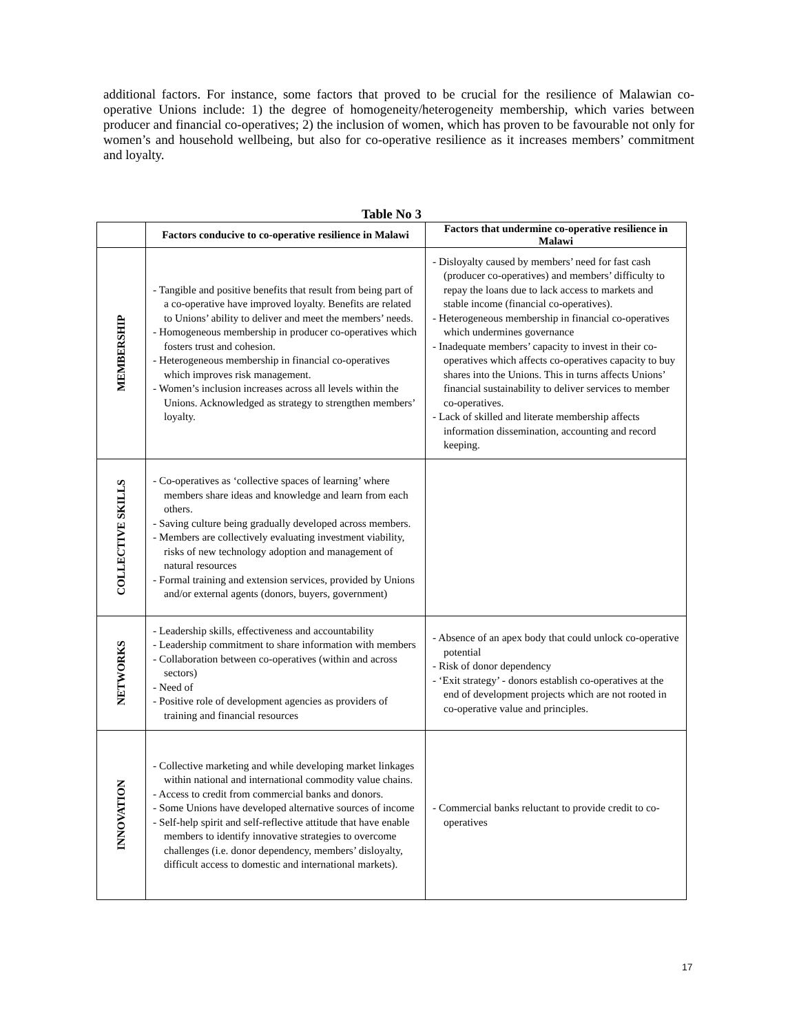additional factors. For instance, some factors that proved to be crucial for the resilience of Malawian co-operative Unions include: 1) the degree of homogeneity/heterogeneity membership, which varies between producer and financial co-operatives; 2) the inclusion of women, which has proven to be favourable not only for women’s and household wellbeing, but also for co-operative resilience as it increases members’ commitment and loyalty.
Table No 3
| | Factors conducive to co-operative resilience in Malawi | Factors that undermine co-operative resilience in Malawi |
| --- | --- | --- |
| MEMBERSHIP | - Tangible and positive benefits that result from being part of a co-operative have improved loyalty. Benefits are related to Unions’ ability to deliver and meet the members’ needs. - Homogeneous membership in producer co-operatives which fosters trust and cohesion. - Heterogeneous membership in financial co-operatives which improves risk management. - Women’s inclusion increases across all levels within the Unions. Acknowledged as strategy to strengthen members’ loyalty. | - Disloyalty caused by members’ need for fast cash (producer co-operatives) and members’ difficulty to repay the loans due to lack access to markets and stable income (financial co-operatives). - Heterogeneous membership in financial co-operatives which undermines governance - Inadequate members’ capacity to invest in their co-operatives which affects co-operatives capacity to buy shares into the Unions. This in turns affects Unions’ financial sustainability to deliver services to member co-operatives. - Lack of skilled and literate membership affects information dissemination, accounting and record keeping. |
| COLLECTIVE SKILLS | - Co-operatives as ‘collective spaces of learning’ where members share ideas and knowledge and learn from each others. - Saving culture being gradually developed across members. - Members are collectively evaluating investment viability, risks of new technology adoption and management of natural resources - Formal training and extension services, provided by Unions and/or external agents (donors, buyers, government) | |
| NETWORKS | - Leadership skills, effectiveness and accountability - Leadership commitment to share information with members - Collaboration between co-operatives (within and across sectors) - Need of - Positive role of development agencies as providers of training and financial resources | - Absence of an apex body that could unlock co-operative potential - Risk of donor dependency - ‘Exit strategy’ - donors establish co-operatives at the end of development projects which are not rooted in co-operative value and principles. |
| INNOVATION | - Collective marketing and while developing market linkages within national and international commodity value chains. - Access to credit from commercial banks and donors. - Some Unions have developed alternative sources of income - Self-help spirit and self-reflective attitude that have enable members to identify innovative strategies to overcome challenges (i.e. donor dependency, members’ disloyalty, difficult access to domestic and international markets). | - Commercial banks reluctant to provide credit to co-operatives |
17